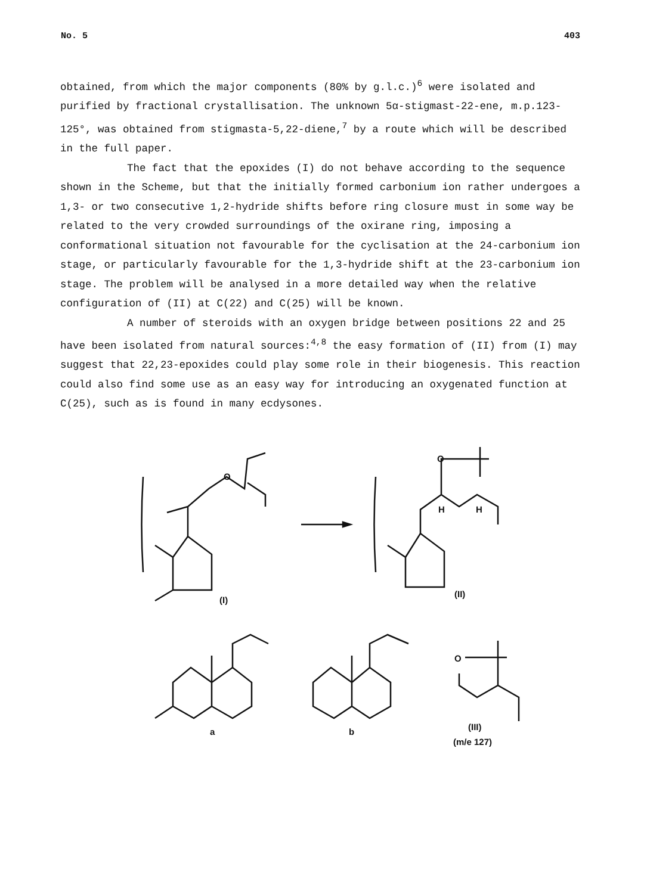No. 5 403
obtained, from which the major components (80% by g.l.c.)<sup>6</sup> were isolated and purified by fractional crystallisation. The unknown 5α-stigmast-22-ene, m.p.123-125°, was obtained from stigmasta-5,22-diene,<sup>7</sup> by a route which will be described in the full paper.
The fact that the epoxides (I) do not behave according to the sequence shown in the Scheme, but that the initially formed carbonium ion rather undergoes a 1,3- or two consecutive 1,2-hydride shifts before ring closure must in some way be related to the very crowded surroundings of the oxirane ring, imposing a conformational situation not favourable for the cyclisation at the 24-carbonium ion stage, or particularly favourable for the 1,3-hydride shift at the 23-carbonium ion stage. The problem will be analysed in a more detailed way when the relative configuration of (II) at C(22) and C(25) will be known.
A number of steroids with an oxygen bridge between positions 22 and 25 have been isolated from natural sources:<sup>4,8</sup> the easy formation of (II) from (I) may suggest that 22,23-epoxides could play some role in their biogenesis. This reaction could also find some use as an easy way for introducing an oxygenated function at C(25), such as is found in many ecdysones.
O
(I)
O
H
H
(II)
a
b
O
(III)
(m/e 127)